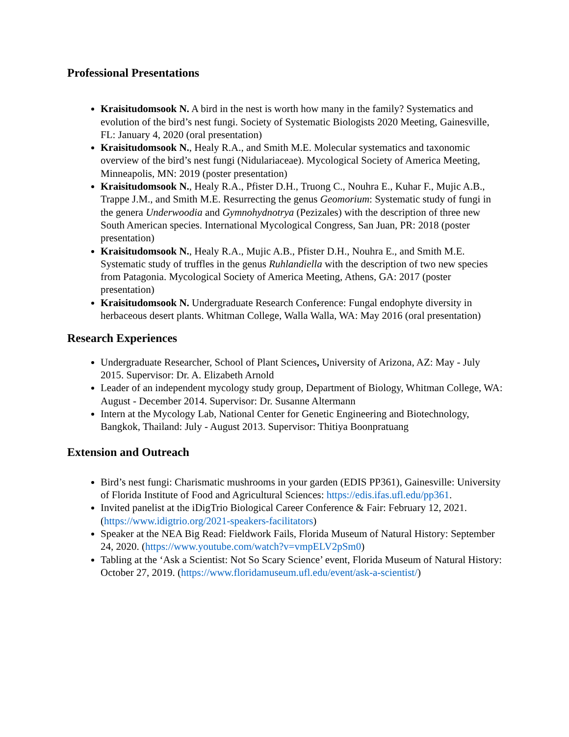Professional Presentations
Kraisitudomsook N. A bird in the nest is worth how many in the family? Systematics and evolution of the bird’s nest fungi. Society of Systematic Biologists 2020 Meeting, Gainesville, FL: January 4, 2020 (oral presentation)
Kraisitudomsook N., Healy R.A., and Smith M.E. Molecular systematics and taxonomic overview of the bird’s nest fungi (Nidulariaceae). Mycological Society of America Meeting, Minneapolis, MN: 2019 (poster presentation)
Kraisitudomsook N., Healy R.A., Pfister D.H., Truong C., Nouhra E., Kuhar F., Mujic A.B., Trappe J.M., and Smith M.E. Resurrecting the genus Geomorium: Systematic study of fungi in the genera Underwoodia and Gymnohydnotrya (Pezizales) with the description of three new South American species. International Mycological Congress, San Juan, PR: 2018 (poster presentation)
Kraisitudomsook N., Healy R.A., Mujic A.B., Pfister D.H., Nouhra E., and Smith M.E. Systematic study of truffles in the genus Ruhlandiella with the description of two new species from Patagonia. Mycological Society of America Meeting, Athens, GA: 2017 (poster presentation)
Kraisitudomsook N. Undergraduate Research Conference: Fungal endophyte diversity in herbaceous desert plants. Whitman College, Walla Walla, WA: May 2016 (oral presentation)
Research Experiences
Undergraduate Researcher, School of Plant Sciences, University of Arizona, AZ: May - July 2015. Supervisor: Dr. A. Elizabeth Arnold
Leader of an independent mycology study group, Department of Biology, Whitman College, WA: August - December 2014. Supervisor: Dr. Susanne Altermann
Intern at the Mycology Lab, National Center for Genetic Engineering and Biotechnology, Bangkok, Thailand: July - August 2013. Supervisor: Thitiya Boonpratuang
Extension and Outreach
Bird’s nest fungi: Charismatic mushrooms in your garden (EDIS PP361), Gainesville: University of Florida Institute of Food and Agricultural Sciences: https://edis.ifas.ufl.edu/pp361.
Invited panelist at the iDigTrio Biological Career Conference & Fair: February 12, 2021. (https://www.idigtrio.org/2021-speakers-facilitators)
Speaker at the NEA Big Read: Fieldwork Fails, Florida Museum of Natural History: September 24, 2020. (https://www.youtube.com/watch?v=vmpELV2pSm0)
Tabling at the ‘Ask a Scientist: Not So Scary Science’ event, Florida Museum of Natural History: October 27, 2019. (https://www.floridamuseum.ufl.edu/event/ask-a-scientist/)